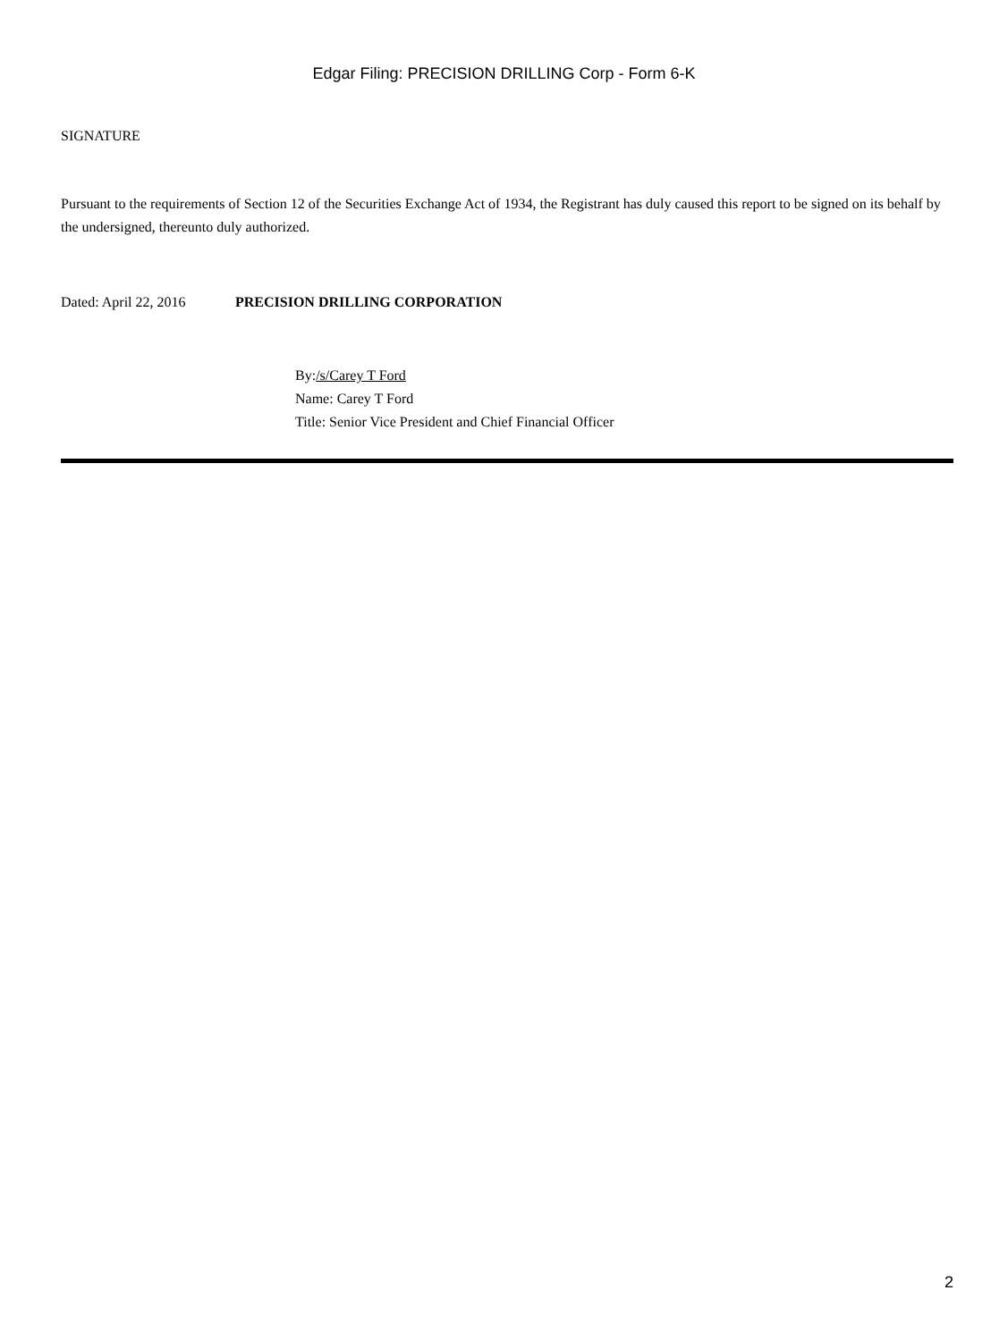Edgar Filing: PRECISION DRILLING Corp - Form 6-K
SIGNATURE
Pursuant to the requirements of Section 12 of the Securities Exchange Act of 1934, the Registrant has duly caused this report to be signed on its behalf by the undersigned, thereunto duly authorized.
Dated: April 22, 2016
PRECISION DRILLING CORPORATION
By:/s/Carey T Ford
Name: Carey T Ford
Title: Senior Vice President and Chief Financial Officer
2